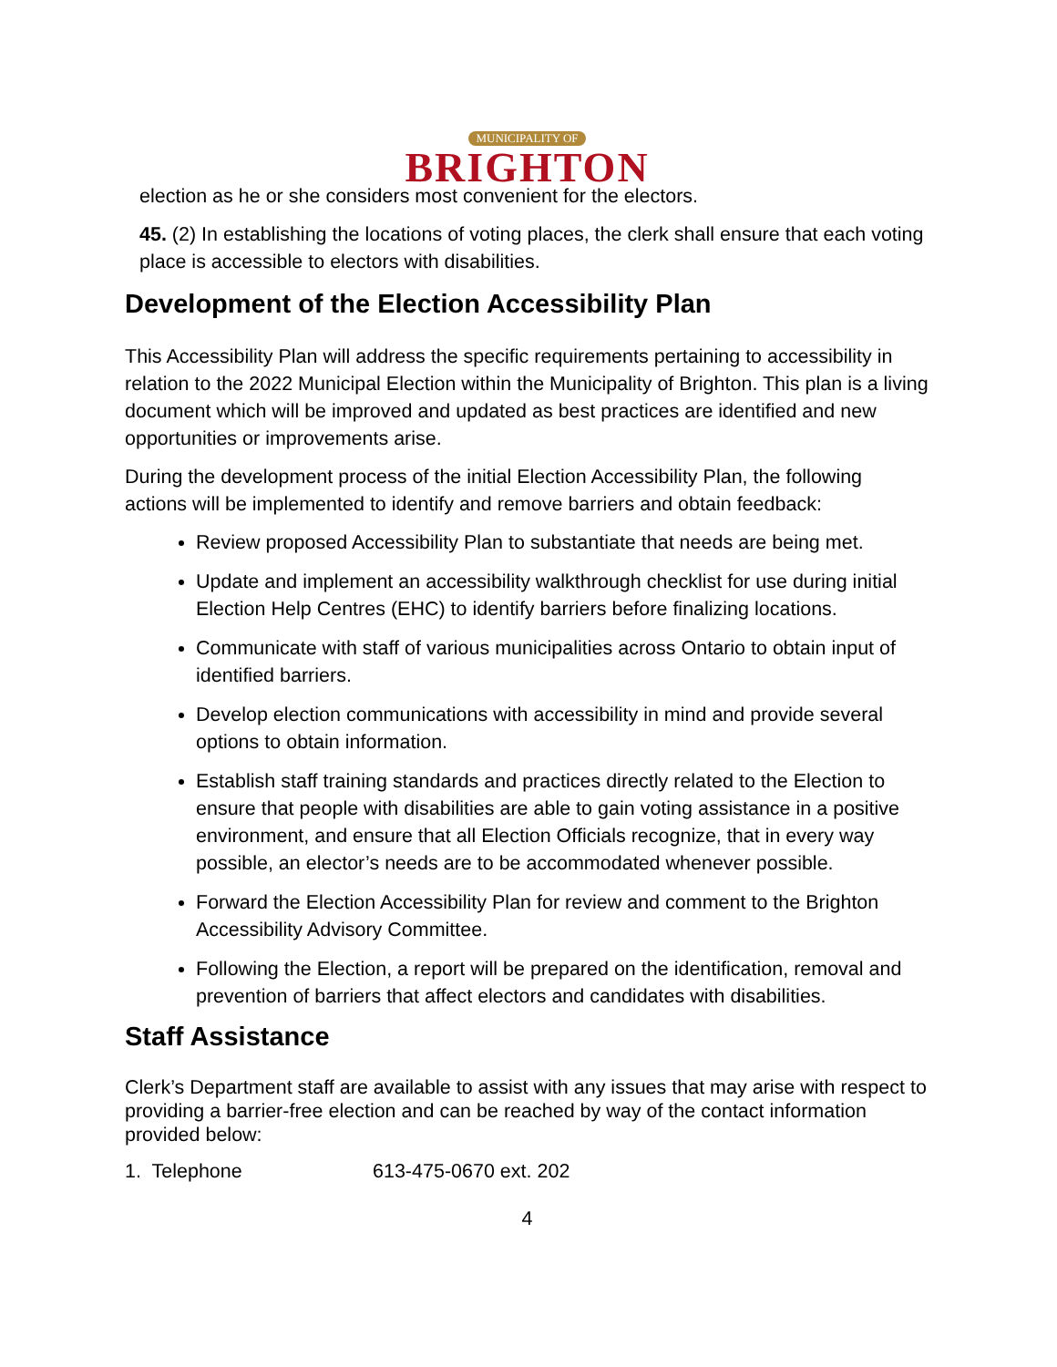MUNICIPALITY OF
BRIGHTON
election as he or she considers most convenient for the electors.
45. (2) In establishing the locations of voting places, the clerk shall ensure that each voting place is accessible to electors with disabilities.
Development of the Election Accessibility Plan
This Accessibility Plan will address the specific requirements pertaining to accessibility in relation to the 2022 Municipal Election within the Municipality of Brighton. This plan is a living document which will be improved and updated as best practices are identified and new opportunities or improvements arise.
During the development process of the initial Election Accessibility Plan, the following actions will be implemented to identify and remove barriers and obtain feedback:
Review proposed Accessibility Plan to substantiate that needs are being met.
Update and implement an accessibility walkthrough checklist for use during initial Election Help Centres (EHC) to identify barriers before finalizing locations.
Communicate with staff of various municipalities across Ontario to obtain input of identified barriers.
Develop election communications with accessibility in mind and provide several options to obtain information.
Establish staff training standards and practices directly related to the Election to ensure that people with disabilities are able to gain voting assistance in a positive environment, and ensure that all Election Officials recognize, that in every way possible, an elector’s needs are to be accommodated whenever possible.
Forward the Election Accessibility Plan for review and comment to the Brighton Accessibility Advisory Committee.
Following the Election, a report will be prepared on the identification, removal and prevention of barriers that affect electors and candidates with disabilities.
Staff Assistance
Clerk’s Department staff are available to assist with any issues that may arise with respect to providing a barrier-free election and can be reached by way of the contact information provided below:
1. Telephone 613-475-0670 ext. 202
4